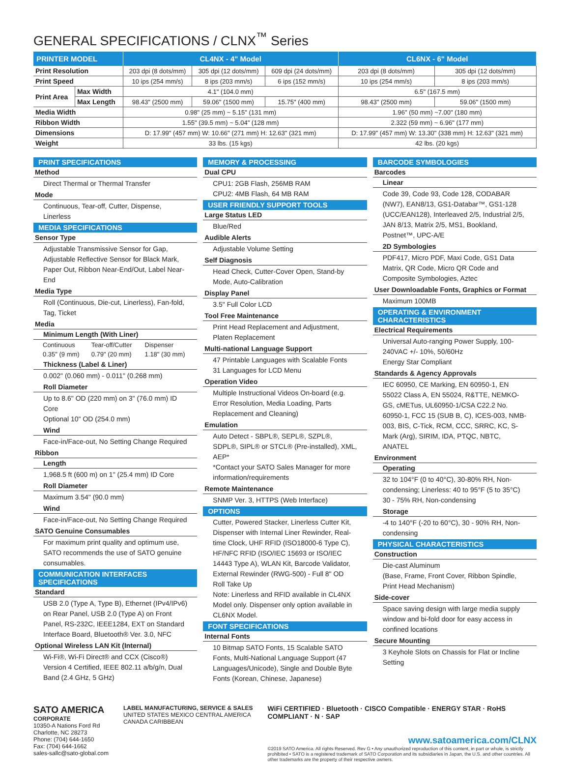GENERAL SPECIFICATIONS / CLNX<sup>™</sup> Series
| PRINTER MODEL | | CL4NX - 4" Model | | | CL6NX - 6" Model | |
| --- | --- | --- | --- | --- | --- | --- |
| Print Resolution | | 203 dpi (8 dots/mm) | 305 dpi (12 dots/mm) | 609 dpi (24 dots/mm) | 203 dpi (8 dots/mm) | 305 dpi (12 dots/mm) |
| Print Speed | | 10 ips (254 mm/s) | 8 ips (203 mm/s) | 6 ips (152 mm/s) | 10 ips (254 mm/s) | 8 ips (203 mm/s) |
| Print Area | Max Width | 4.1" (104.0 mm) | | | 6.5" (167.5 mm) | |
| | Max Length | 98.43" (2500 mm) | 59.06" (1500 mm) | 15.75" (400 mm) | 98.43" (2500 mm) | 59.06" (1500 mm) |
| Media Width | | 0.98" (25 mm) ~ 5.15" (131 mm) | | | 1.96" (50 mm) ~7.00" (180 mm) | |
| Ribbon Width | | 1.55" (39.5 mm) ~ 5.04" (128 mm) | | | 2.322 (59 mm) ~ 6.96" (177 mm) | |
| Dimensions | | D: 17.99" (457 mm) W: 10.66" (271 mm) H: 12.63" (321 mm) | | | D: 17.99" (457 mm) W: 13.30" (338 mm) H: 12.63" (321 mm) | |
| Weight | | 33 lbs. (15 kgs) | | | 42 lbs. (20 kgs) | |
PRINT SPECIFICATIONS
Method
Direct Thermal or Thermal Transfer
Mode
Continuous, Tear-off, Cutter, Dispense, Linerless
MEDIA SPECIFICATIONS
Sensor Type
Adjustable Transmissive Sensor for Gap, Adjustable Reflective Sensor for Black Mark, Paper Out, Ribbon Near-End/Out, Label Near-End
Media Type
Roll (Continuous, Die-cut, Linerless), Fan-fold, Tag, Ticket
Media
Minimum Length (With Liner)
| Continuous | Tear-off/Cutter | Dispenser |
| 0.35" (9 mm) | 0.79" (20 mm) | 1.18" (30 mm) |
Thickness (Label & Liner)
0.002" (0.060 mm) - 0.011" (0.268 mm)
Roll Diameter
Up to 8.6" OD (220 mm) on 3" (76.0 mm) ID Core
Optional 10" OD (254.0 mm)
Wind
Face-in/Face-out, No Setting Change Required
Ribbon
Length
1,968.5 ft (600 m) on 1" (25.4 mm) ID Core
Roll Diameter
Maximum 3.54" (90.0 mm)
Wind
Face-in/Face-out, No Setting Change Required
SATO Genuine Consumables
For maximum print quality and optimum use, SATO recommends the use of SATO genuine consumables.
COMMUNICATION INTERFACES SPECIFICATIONS
Standard
USB 2.0 (Type A, Type B), Ethernet (IPv4/IPv6) on Rear Panel, USB 2.0 (Type A) on Front Panel, RS-232C, IEEE1284, EXT on Standard Interface Board, Bluetooth® Ver. 3.0, NFC
Optional Wireless LAN Kit (Internal)
Wi-Fi®, Wi-Fi Direct® and CCX (Cisco®) Version 4 Certified, IEEE 802.11 a/b/g/n, Dual Band (2.4 GHz, 5 GHz)
MEMORY & PROCESSING
Dual CPU
CPU1: 2GB Flash, 256MB RAM
CPU2: 4MB Flash, 64 MB RAM
USER FRIENDLY SUPPORT TOOLS
Large Status LED
Blue/Red
Audible Alerts
Adjustable Volume Setting
Self Diagnosis
Head Check, Cutter-Cover Open, Stand-by Mode, Auto-Calibration
Display Panel
3.5" Full Color LCD
Tool Free Maintenance
Print Head Replacement and Adjustment, Platen Replacement
Multi-national Language Support
47 Printable Languages with Scalable Fonts
31 Languages for LCD Menu
Operation Video
Multiple Instructional Videos On-board (e.g. Error Resolution, Media Loading, Parts Replacement and Cleaning)
Emulation
Auto Detect - SBPL®, SEPL®, SZPL®, SDPL®, SIPL® or STCL® (Pre-installed), XML, AEP*
*Contact your SATO Sales Manager for more information/requirements
Remote Maintenance
SNMP Ver. 3, HTTPS (Web Interface)
OPTIONS
Cutter, Powered Stacker, Linerless Cutter Kit, Dispenser with Internal Liner Rewinder, Real-time Clock, UHF RFID (ISO18000-6 Type C), HF/NFC RFID (ISO/IEC 15693 or ISO/IEC 14443 Type A), WLAN Kit, Barcode Validator, External Rewinder (RWG-500) - Full 8" OD Roll Take Up
Note: Linerless and RFID available in CL4NX Model only. Dispenser only option available in CL6NX Model.
FONT SPECIFICATIONS
Internal Fonts
10 Bitmap SATO Fonts, 15 Scalable SATO Fonts, Multi-National Language Support (47 Languages/Unicode), Single and Double Byte Fonts (Korean, Chinese, Japanese)
BARCODE SYMBOLOGIES
Barcodes
Linear
Code 39, Code 93, Code 128, CODABAR (NW7), EAN8/13, GS1-Databar™, GS1-128 (UCC/EAN128), Interleaved 2/5, Industrial 2/5, JAN 8/13, Matrix 2/5, MS1, Bookland, Postnet™, UPC-A/E
2D Symbologies
PDF417, Micro PDF, Maxi Code, GS1 Data Matrix, QR Code, Micro QR Code and Composite Symbologies, Aztec
User Downloadable Fonts, Graphics or Format
Maximum 100MB
OPERATING & ENVIRONMENT CHARACTERISTICS
Electrical Requirements
Universal Auto-ranging Power Supply, 100-240VAC +/- 10%, 50/60Hz
Energy Star Compliant
Standards & Agency Approvals
IEC 60950, CE Marking, EN 60950-1, EN 55022 Class A, EN 55024, R&TTE, NEMKO-GS, cMETus, UL60950-1/CSA C22.2 No. 60950-1, FCC 15 (SUB B, C), ICES-003, NMB-003, BIS, C-Tick, RCM, CCC, SRRC, KC, S-Mark (Arg), SIRIM, IDA, PTQC, NBTC, ANATEL
Environment
Operating
32 to 104°F (0 to 40°C), 30-80% RH, Non-condensing; Linerless: 40 to 95°F (5 to 35°C) 30 - 75% RH, Non-condensing
Storage
-4 to 140°F (-20 to 60°C), 30 - 90% RH, Non-condensing
PHYSICAL CHARACTERISTICS
Construction
Die-cast Aluminum
(Base, Frame, Front Cover, Ribbon Spindle, Print Head Mechanism)
Side-cover
Space saving design with large media supply window and bi-fold door for easy access in confined locations
Secure Mounting
3 Keyhole Slots on Chassis for Flat or Incline Setting
SATO AMERICA
CORPORATE
10350-A Nations Ford Rd
Charlotte, NC 28273
Phone: (704) 644-1650
Fax: (704) 644-1662
sales-sallc@sato-global.com
LABEL MANUFACTURING, SERVICE & SALES
UNITED STATES MEXICO CENTRAL AMERICA
CANADA CARIBBEAN
WiFi CERTIFIED · Bluetooth · CISCO Compatible · ENERGY STAR · RoHS COMPLIANT · N · SAP
www.satoamerica.com/CLNX
©2019 SATO America. All rights Reserved. Rev G • Any unauthorized reproduction of this content, in part or whole, is strictly prohibited • SATO is a registered trademark of SATO Corporation and its subsidiaries in Japan, the U.S. and other countries. All other trademarks are the property of their respective owners.